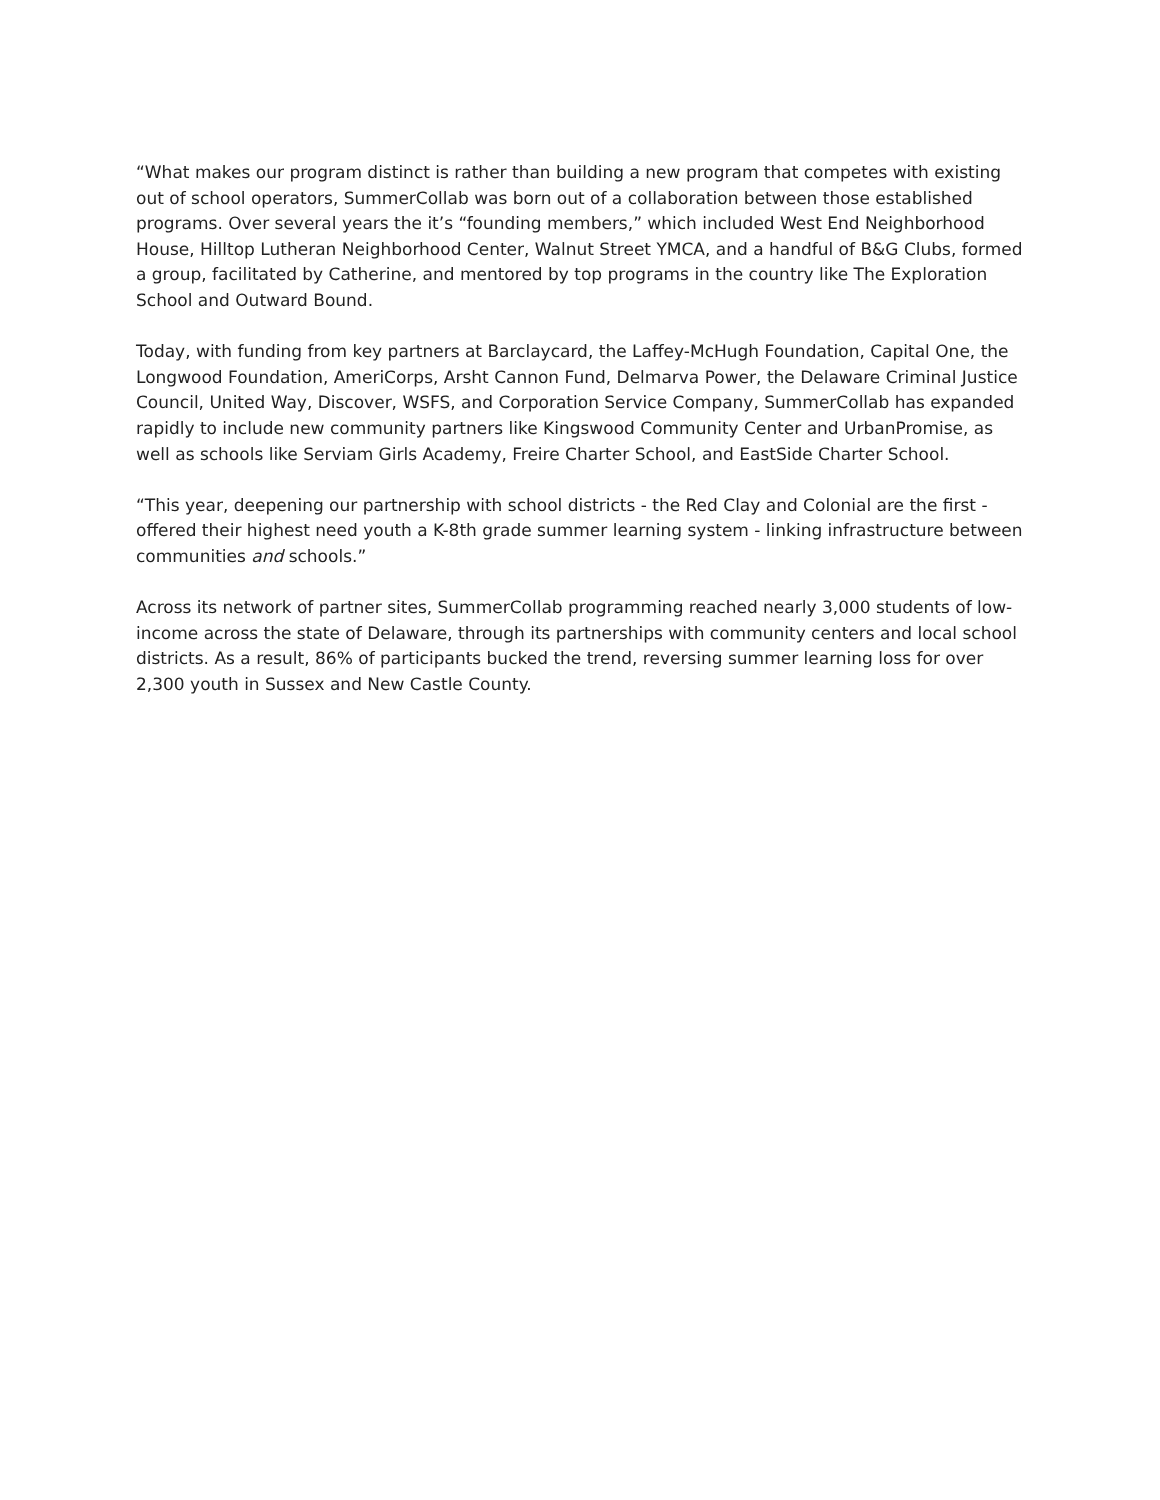“What makes our program distinct is rather than building a new program that competes with existing out of school operators, SummerCollab was born out of a collaboration between those established programs. Over several years the it’s “founding members,” which included West End Neighborhood House, Hilltop Lutheran Neighborhood Center, Walnut Street YMCA, and a handful of B&G Clubs, formed a group, facilitated by Catherine, and mentored by top programs in the country like The Exploration School and Outward Bound.
Today, with funding from key partners at Barclaycard, the Laffey-McHugh Foundation, Capital One, the Longwood Foundation, AmeriCorps, Arsht Cannon Fund, Delmarva Power, the Delaware Criminal Justice Council, United Way, Discover, WSFS, and Corporation Service Company, SummerCollab has expanded rapidly to include new community partners like Kingswood Community Center and UrbanPromise, as well as schools like Serviam Girls Academy, Freire Charter School, and EastSide Charter School.
“This year, deepening our partnership with school districts - the Red Clay and Colonial are the first - offered their highest need youth a K-8th grade summer learning system - linking infrastructure between communities and schools.”
Across its network of partner sites, SummerCollab programming reached nearly 3,000 students of low-income across the state of Delaware, through its partnerships with community centers and local school districts. As a result, 86% of participants bucked the trend, reversing summer learning loss for over 2,300 youth in Sussex and New Castle County.